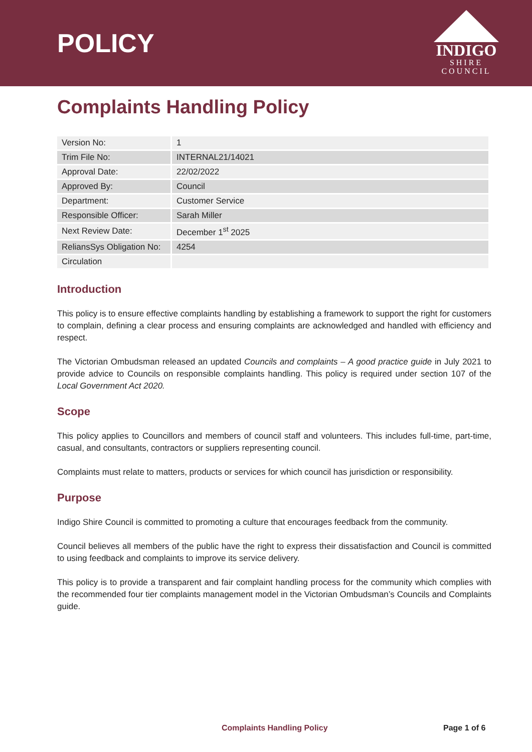POLICY
INDIGO
SHIRE
COUNCIL
Complaints Handling Policy
| Version No: | 1 |
| Trim File No: | INTERNAL21/14021 |
| Approval Date: | 22/02/2022 |
| Approved By: | Council |
| Department: | Customer Service |
| Responsible Officer: | Sarah Miller |
| Next Review Date: | December 1<sup>st</sup> 2025 |
| ReliansSys Obligation No: | 4254 |
| Circulation | |
Introduction
This policy is to ensure effective complaints handling by establishing a framework to support the right for customers to complain, defining a clear process and ensuring complaints are acknowledged and handled with efficiency and respect.
The Victorian Ombudsman released an updated Councils and complaints – A good practice guide in July 2021 to provide advice to Councils on responsible complaints handling. This policy is required under section 107 of the Local Government Act 2020.
Scope
This policy applies to Councillors and members of council staff and volunteers. This includes full-time, part-time, casual, and consultants, contractors or suppliers representing council.
Complaints must relate to matters, products or services for which council has jurisdiction or responsibility.
Purpose
Indigo Shire Council is committed to promoting a culture that encourages feedback from the community.
Council believes all members of the public have the right to express their dissatisfaction and Council is committed to using feedback and complaints to improve its service delivery.
This policy is to provide a transparent and fair complaint handling process for the community which complies with the recommended four tier complaints management model in the Victorian Ombudsman’s Councils and Complaints guide.
Complaints Handling Policy Page 1 of 6